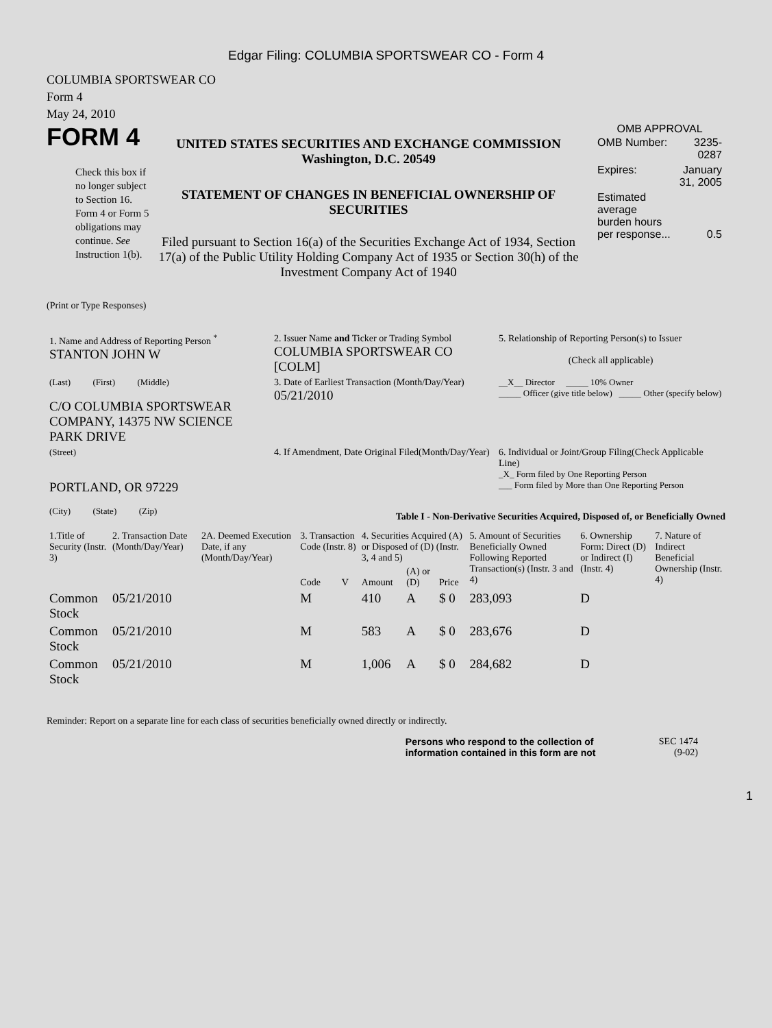Edgar Filing: COLUMBIA SPORTSWEAR CO - Form 4
COLUMBIA SPORTSWEAR CO
Form 4
May 24, 2010
FORM 4
Check this box if no longer subject to Section 16. Form 4 or Form 5 obligations may continue. See Instruction 1(b).
UNITED STATES SECURITIES AND EXCHANGE COMMISSION
Washington, D.C. 20549
STATEMENT OF CHANGES IN BENEFICIAL OWNERSHIP OF SECURITIES
Filed pursuant to Section 16(a) of the Securities Exchange Act of 1934, Section 17(a) of the Public Utility Holding Company Act of 1935 or Section 30(h) of the Investment Company Act of 1940
OMB APPROVAL
| OMB Number: | 3235-0287 |
| Expires: | January 31, 2005 |
| Estimated average burden hours per response... | 0.5 |
(Print or Type Responses)
| 1. Name and Address of Reporting Person <sup>*</sup> STANTON JOHN W | 2. Issuer Name and Ticker or Trading Symbol COLUMBIA SPORTSWEAR CO [COLM] | 5. Relationship of Reporting Person(s) to Issuer (Check all applicable) |
| (Last) (First) (Middle) C/O COLUMBIA SPORTSWEAR COMPANY, 14375 NW SCIENCE PARK DRIVE | 3. Date of Earliest Transaction (Month/Day/Year) 05/21/2010 | __X__ Director _____ 10% Owner _____ Officer (give title below) _____ Other (specify below) |
| (Street) PORTLAND, OR 97229 (City) (State) (Zip) | 4. If Amendment, Date Original Filed(Month/Day/Year) | 6. Individual or Joint/Group Filing(Check Applicable Line) _X_ Form filed by One Reporting Person ___ Form filed by More than One Reporting Person |
Table I - Non-Derivative Securities Acquired, Disposed of, or Beneficially Owned
| 1.Title of Security (Instr. 3) | 2. Transaction Date (Month/Day/Year) | 2A. Deemed Execution Date, if any (Month/Day/Year) | 3. Transaction Code (Instr. 8) | | 4. Securities Acquired (A) or Disposed of (D) (Instr. 3, 4 and 5) | | | 5. Amount of Securities Beneficially Owned Following Reported Transaction(s) (Instr. 3 and 4) | 6. Ownership Form: Direct (D) or Indirect (I) (Instr. 4) | 7. Nature of Indirect Beneficial Ownership (Instr. 4) |
| --- | --- | --- | --- | --- | --- | --- | --- | --- | --- | --- |
| | | | Code | V | Amount | (A) or (D) | Price | | | |
| Common Stock | 05/21/2010 | | M | | 410 | A | $ 0 | 283,093 | D | |
| Common Stock | 05/21/2010 | | M | | 583 | A | $ 0 | 283,676 | D | |
| Common Stock | 05/21/2010 | | M | | 1,006 | A | $ 0 | 284,682 | D | |
Reminder: Report on a separate line for each class of securities beneficially owned directly or indirectly.
Persons who respond to the collection of information contained in this form are not
SEC 1474
(9-02)
1